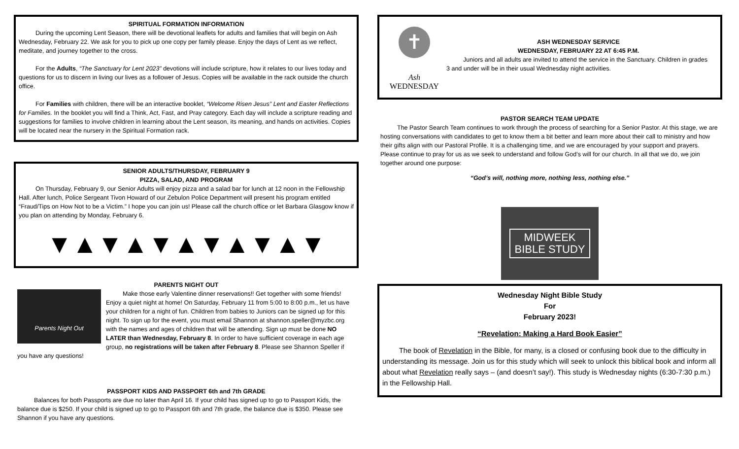SPIRITUAL FORMATION INFORMATION
During the upcoming Lent Season, there will be devotional leaflets for adults and families that will begin on Ash Wednesday, February 22. We ask for you to pick up one copy per family please. Enjoy the days of Lent as we reflect, meditate, and journey together to the cross.
For the Adults, “The Sanctuary for Lent 2023” devotions will include scripture, how it relates to our lives today and questions for us to discern in living our lives as a follower of Jesus. Copies will be available in the rack outside the church office.
For Families with children, there will be an interactive booklet, “Welcome Risen Jesus” Lent and Easter Reflections for Families. In the booklet you will find a Think, Act, Fast, and Pray category. Each day will include a scripture reading and suggestions for families to involve children in learning about the Lent season, its meaning, and hands on activities. Copies will be located near the nursery in the Spiritual Formation rack.
SENIOR ADULTS/THURSDAY, FEBRUARY 9
PIZZA, SALAD, AND PROGRAM
On Thursday, February 9, our Senior Adults will enjoy pizza and a salad bar for lunch at 12 noon in the Fellowship Hall. After lunch, Police Sergeant Tivon Howard of our Zebulon Police Department will present his program entitled “Fraud/Tips on How Not to be a Victim.” I hope you can join us! Please call the church office or let Barbara Glasgow know if you plan on attending by Monday, February 6.
▼▲▼▲▼▲▼▲▼▲▼
PARENTS NIGHT OUT
Parents Night Out
Make those early Valentine dinner reservations!! Get together with some friends! Enjoy a quiet night at home! On Saturday, February 11 from 5:00 to 8:00 p.m., let us have your children for a night of fun. Children from babies to Juniors can be signed up for this night. To sign up for the event, you must email Shannon at shannon.speller@myzbc.org with the names and ages of children that will be attending. Sign up must be done NO LATER than Wednesday, February 8. In order to have sufficient coverage in each age group, no registrations will be taken after February 8. Please see Shannon Speller if you have any questions!
PASSPORT KIDS AND PASSPORT 6th and 7th GRADE
Balances for both Passports are due no later than April 16. If your child has signed up to go to Passport Kids, the balance due is $250. If your child is signed up to go to Passport 6th and 7th grade, the balance due is $350. Please see Shannon if you have any questions.
✝
Ash
WEDNESDAY
ASH WEDNESDAY SERVICE
WEDNESDAY, FEBRUARY 22 AT 6:45 P.M.
Juniors and all adults are invited to attend the service in the Sanctuary. Children in grades 3 and under will be in their usual Wednesday night activities.
PASTOR SEARCH TEAM UPDATE
The Pastor Search Team continues to work through the process of searching for a Senior Pastor. At this stage, we are hosting conversations with candidates to get to know them a bit better and learn more about their call to ministry and how their gifts align with our Pastoral Profile. It is a challenging time, and we are encouraged by your support and prayers. Please continue to pray for us as we seek to understand and follow God’s will for our church. In all that we do, we join together around one purpose:
“God’s will, nothing more, nothing less, nothing else.”
MIDWEEK
BIBLE STUDY
Wednesday Night Bible Study
For
February 2023!
“Revelation: Making a Hard Book Easier”
The book of Revelation in the Bible, for many, is a closed or confusing book due to the difficulty in understanding its message. Join us for this study which will seek to unlock this biblical book and inform all about what Revelation really says – (and doesn’t say!). This study is Wednesday nights (6:30-7:30 p.m.) in the Fellowship Hall.